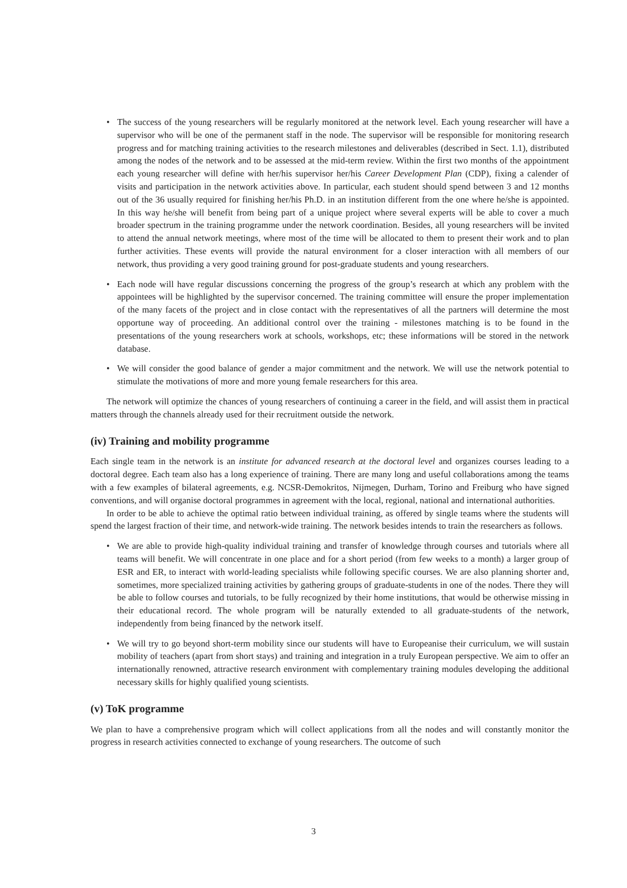The success of the young researchers will be regularly monitored at the network level. Each young researcher will have a supervisor who will be one of the permanent staff in the node. The supervisor will be responsible for monitoring research progress and for matching training activities to the research milestones and deliverables (described in Sect. 1.1), distributed among the nodes of the network and to be assessed at the mid-term review. Within the first two months of the appointment each young researcher will define with her/his supervisor her/his Career Development Plan (CDP), fixing a calender of visits and participation in the network activities above. In particular, each student should spend between 3 and 12 months out of the 36 usually required for finishing her/his Ph.D. in an institution different from the one where he/she is appointed. In this way he/she will benefit from being part of a unique project where several experts will be able to cover a much broader spectrum in the training programme under the network coordination. Besides, all young researchers will be invited to attend the annual network meetings, where most of the time will be allocated to them to present their work and to plan further activities. These events will provide the natural environment for a closer interaction with all members of our network, thus providing a very good training ground for post-graduate students and young researchers.
Each node will have regular discussions concerning the progress of the group’s research at which any problem with the appointees will be highlighted by the supervisor concerned. The training committee will ensure the proper implementation of the many facets of the project and in close contact with the representatives of all the partners will determine the most opportune way of proceeding. An additional control over the training - milestones matching is to be found in the presentations of the young researchers work at schools, workshops, etc; these informations will be stored in the network database.
We will consider the good balance of gender a major commitment and the network. We will use the network potential to stimulate the motivations of more and more young female researchers for this area.
The network will optimize the chances of young researchers of continuing a career in the field, and will assist them in practical matters through the channels already used for their recruitment outside the network.
(iv) Training and mobility programme
Each single team in the network is an institute for advanced research at the doctoral level and organizes courses leading to a doctoral degree. Each team also has a long experience of training. There are many long and useful collaborations among the teams with a few examples of bilateral agreements, e.g. NCSR-Demokritos, Nijmegen, Durham, Torino and Freiburg who have signed conventions, and will organise doctoral programmes in agreement with the local, regional, national and international authorities.
In order to be able to achieve the optimal ratio between individual training, as offered by single teams where the students will spend the largest fraction of their time, and network-wide training. The network besides intends to train the researchers as follows.
We are able to provide high-quality individual training and transfer of knowledge through courses and tutorials where all teams will benefit. We will concentrate in one place and for a short period (from few weeks to a month) a larger group of ESR and ER, to interact with world-leading specialists while following specific courses. We are also planning shorter and, sometimes, more specialized training activities by gathering groups of graduate-students in one of the nodes. There they will be able to follow courses and tutorials, to be fully recognized by their home institutions, that would be otherwise missing in their educational record. The whole program will be naturally extended to all graduate-students of the network, independently from being financed by the network itself.
We will try to go beyond short-term mobility since our students will have to Europeanise their curriculum, we will sustain mobility of teachers (apart from short stays) and training and integration in a truly European perspective. We aim to offer an internationally renowned, attractive research environment with complementary training modules developing the additional necessary skills for highly qualified young scientists.
(v) ToK programme
We plan to have a comprehensive program which will collect applications from all the nodes and will constantly monitor the progress in research activities connected to exchange of young researchers. The outcome of such
3